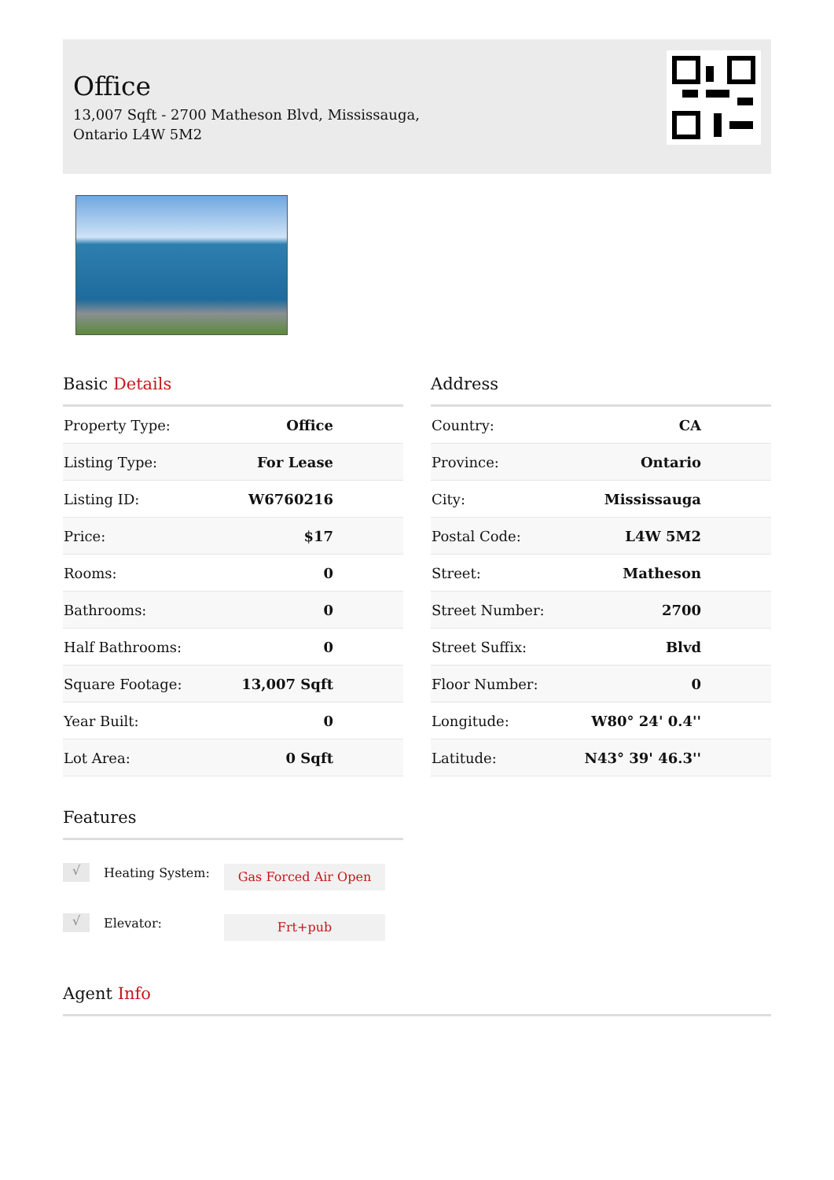Office
13,007 Sqft - 2700 Matheson Blvd, Mississauga,
Ontario L4W 5M2
Basic Details
| Property Type: | Office |
| Listing Type: | For Lease |
| Listing ID: | W6760216 |
| Price: | $17 |
| Rooms: | 0 |
| Bathrooms: | 0 |
| Half Bathrooms: | 0 |
| Square Footage: | 13,007 Sqft |
| Year Built: | 0 |
| Lot Area: | 0 Sqft |
Address
| Country: | CA |
| Province: | Ontario |
| City: | Mississauga |
| Postal Code: | L4W 5M2 |
| Street: | Matheson |
| Street Number: | 2700 |
| Street Suffix: | Blvd |
| Floor Number: | 0 |
| Longitude: | W80° 24' 0.4'' |
| Latitude: | N43° 39' 46.3'' |
Features
√ Heating System: Gas Forced Air Open
√ Elevator: Frt+pub
Agent Info